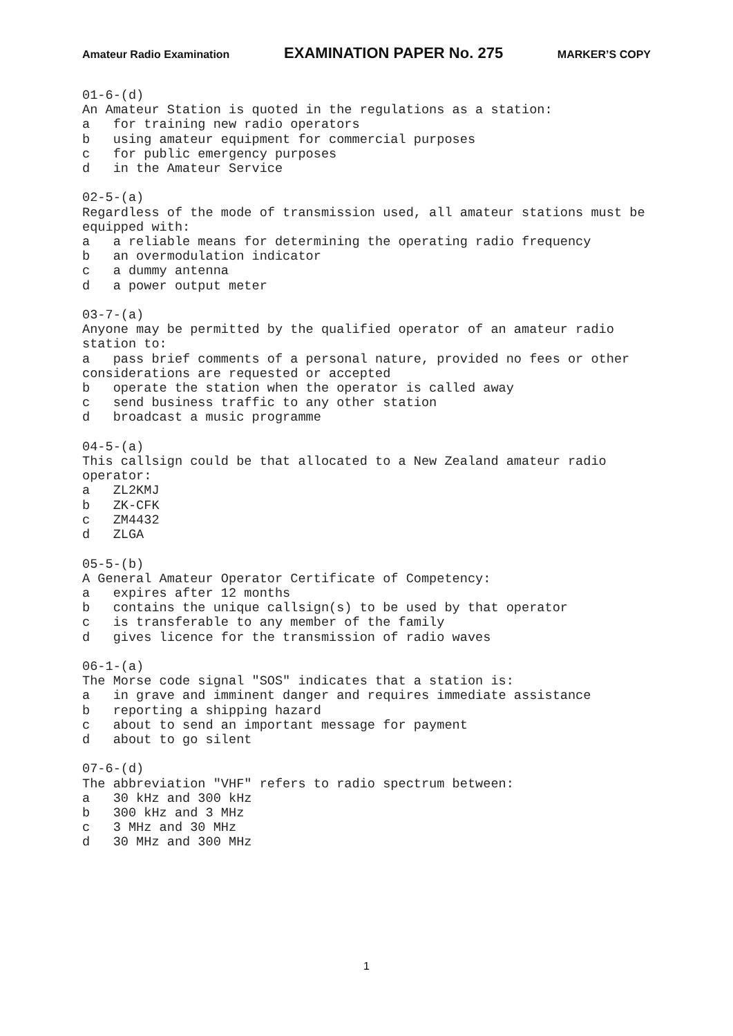Amateur Radio Examination EXAMINATION PAPER No. 275 MARKER’S COPY
01-6-(d)
An Amateur Station is quoted in the regulations as a station:
a   for training new radio operators
b   using amateur equipment for commercial purposes
c   for public emergency purposes
d   in the Amateur Service

02-5-(a)
Regardless of the mode of transmission used, all amateur stations must be
equipped with:
a   a reliable means for determining the operating radio frequency
b   an overmodulation indicator
c   a dummy antenna
d   a power output meter

03-7-(a)
Anyone may be permitted by the qualified operator of an amateur radio
station to:
a   pass brief comments of a personal nature, provided no fees or other
considerations are requested or accepted
b   operate the station when the operator is called away
c   send business traffic to any other station
d   broadcast a music programme

04-5-(a)
This callsign could be that allocated to a New Zealand amateur radio
operator:
a   ZL2KMJ
b   ZK-CFK
c   ZM4432
d   ZLGA

05-5-(b)
A General Amateur Operator Certificate of Competency:
a   expires after 12 months
b   contains the unique callsign(s) to be used by that operator
c   is transferable to any member of the family
d   gives licence for the transmission of radio waves

06-1-(a)
The Morse code signal "SOS" indicates that a station is:
a   in grave and imminent danger and requires immediate assistance
b   reporting a shipping hazard
c   about to send an important message for payment
d   about to go silent

07-6-(d)
The abbreviation "VHF" refers to radio spectrum between:
a   30 kHz and 300 kHz
b   300 kHz and 3 MHz
c   3 MHz and 30 MHz
d   30 MHz and 300 MHz
1